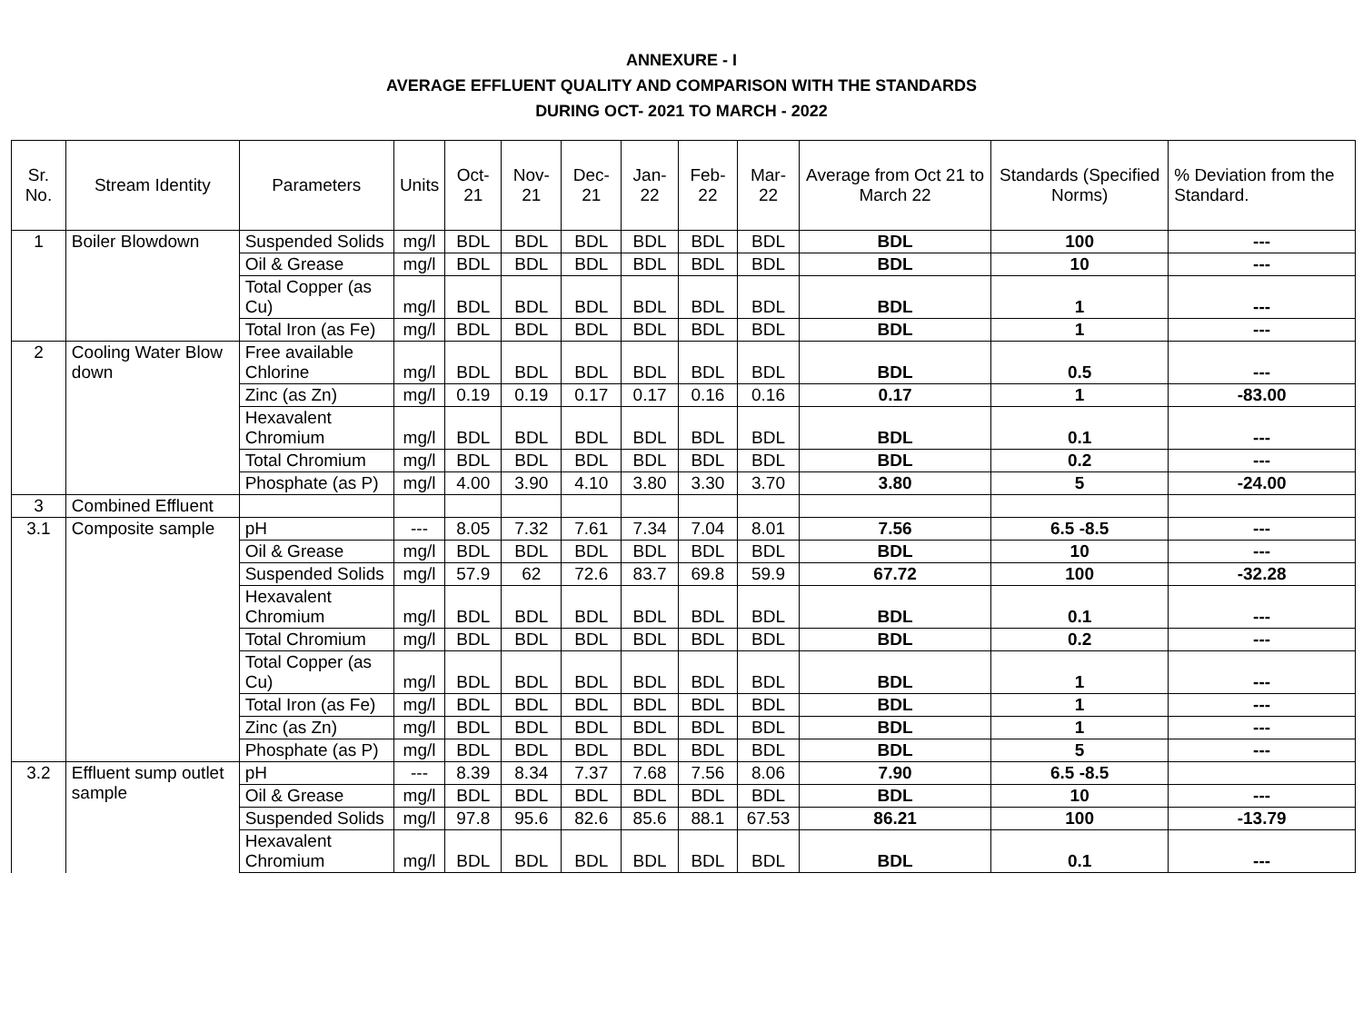ANNEXURE - I
AVERAGE EFFLUENT QUALITY AND COMPARISON WITH THE STANDARDS
DURING OCT- 2021 TO MARCH - 2022
| Sr. No. | Stream Identity | Parameters | Units | Oct-21 | Nov-21 | Dec-21 | Jan-22 | Feb-22 | Mar-22 | Average from Oct 21 to March 22 | Standards (Specified Norms) | % Deviation from the Standard. |
| --- | --- | --- | --- | --- | --- | --- | --- | --- | --- | --- | --- | --- |
| 1 | Boiler Blowdown | Suspended Solids | mg/l | BDL | BDL | BDL | BDL | BDL | BDL | BDL | 100 | --- |
| | | Oil & Grease | mg/l | BDL | BDL | BDL | BDL | BDL | BDL | BDL | 10 | --- |
| | | Total Copper (as Cu) | mg/l | BDL | BDL | BDL | BDL | BDL | BDL | BDL | 1 | --- |
| | | Total Iron (as Fe) | mg/l | BDL | BDL | BDL | BDL | BDL | BDL | BDL | 1 | --- |
| 2 | Cooling Water Blow down | Free available Chlorine | mg/l | BDL | BDL | BDL | BDL | BDL | BDL | BDL | 0.5 | --- |
| | | Zinc (as Zn) | mg/l | 0.19 | 0.19 | 0.17 | 0.17 | 0.16 | 0.16 | 0.17 | 1 | -83.00 |
| | | Hexavalent Chromium | mg/l | BDL | BDL | BDL | BDL | BDL | BDL | BDL | 0.1 | --- |
| | | Total Chromium | mg/l | BDL | BDL | BDL | BDL | BDL | BDL | BDL | 0.2 | --- |
| | | Phosphate (as P) | mg/l | 4.00 | 3.90 | 4.10 | 3.80 | 3.30 | 3.70 | 3.80 | 5 | -24.00 |
| 3 | Combined Effluent | | | | | | | | | | | |
| 3.1 | Composite sample | pH | --- | 8.05 | 7.32 | 7.61 | 7.34 | 7.04 | 8.01 | 7.56 | 6.5 -8.5 | --- |
| | | Oil & Grease | mg/l | BDL | BDL | BDL | BDL | BDL | BDL | BDL | 10 | --- |
| | | Suspended Solids | mg/l | 57.9 | 62 | 72.6 | 83.7 | 69.8 | 59.9 | 67.72 | 100 | -32.28 |
| | | Hexavalent Chromium | mg/l | BDL | BDL | BDL | BDL | BDL | BDL | BDL | 0.1 | --- |
| | | Total Chromium | mg/l | BDL | BDL | BDL | BDL | BDL | BDL | BDL | 0.2 | --- |
| | | Total Copper (as Cu) | mg/l | BDL | BDL | BDL | BDL | BDL | BDL | BDL | 1 | --- |
| | | Total Iron (as Fe) | mg/l | BDL | BDL | BDL | BDL | BDL | BDL | BDL | 1 | --- |
| | | Zinc (as Zn) | mg/l | BDL | BDL | BDL | BDL | BDL | BDL | BDL | 1 | --- |
| | | Phosphate (as P) | mg/l | BDL | BDL | BDL | BDL | BDL | BDL | BDL | 5 | --- |
| 3.2 | Effluent sump outlet sample | pH | --- | 8.39 | 8.34 | 7.37 | 7.68 | 7.56 | 8.06 | 7.90 | 6.5 -8.5 | |
| | | Oil & Grease | mg/l | BDL | BDL | BDL | BDL | BDL | BDL | BDL | 10 | --- |
| | | Suspended Solids | mg/l | 97.8 | 95.6 | 82.6 | 85.6 | 88.1 | 67.53 | 86.21 | 100 | -13.79 |
| | | Hexavalent Chromium | mg/l | BDL | BDL | BDL | BDL | BDL | BDL | BDL | 0.1 | --- |